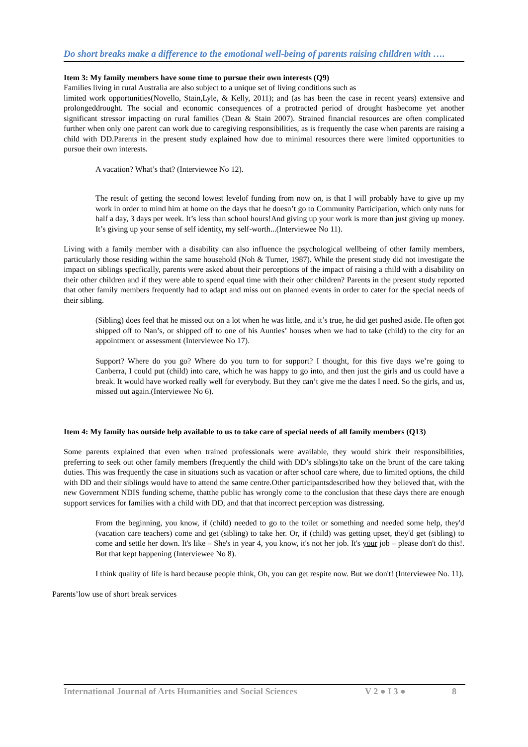Do short breaks make a difference to the emotional well-being of parents raising children with ….
Item 3: My family members have some time to pursue their own interests (Q9)
Families living in rural Australia are also subject to a unique set of living conditions such as
limited work opportunities(Novello, Stain,Lyle, & Kelly, 2011); and (as has been the case in recent years) extensive and prolongeddrought. The social and economic consequences of a protracted period of drought hasbecome yet another significant stressor impacting on rural families (Dean & Stain 2007). Strained financial resources are often complicated further when only one parent can work due to caregiving responsibilities, as is frequently the case when parents are raising a child with DD.Parents in the present study explained how due to minimal resources there were limited opportunities to pursue their own interests.
A vacation? What’s that? (Interviewee No 12).
The result of getting the second lowest levelof funding from now on, is that I will probably have to give up my work in order to mind him at home on the days that he doesn’t go to Community Participation, which only runs for half a day, 3 days per week. It’s less than school hours!And giving up your work is more than just giving up money. It’s giving up your sense of self identity, my self-worth...(Interviewee No 11).
Living with a family member with a disability can also influence the psychological wellbeing of other family members, particularly those residing within the same household (Noh & Turner, 1987). While the present study did not investigate the impact on siblings specfically, parents were asked about their perceptions of the impact of raising a child with a disability on their other children and if they were able to spend equal time with their other children? Parents in the present study reported that other family members frequently had to adapt and miss out on planned events in order to cater for the special needs of their sibling.
(Sibling) does feel that he missed out on a lot when he was little, and it’s true, he did get pushed aside. He often got shipped off to Nan’s, or shipped off to one of his Aunties’ houses when we had to take (child) to the city for an appointment or assessment (Interviewee No 17).
Support? Where do you go? Where do you turn to for support? I thought, for this five days we’re going to Canberra, I could put (child) into care, which he was happy to go into, and then just the girls and us could have a break. It would have worked really well for everybody. But they can’t give me the dates I need. So the girls, and us, missed out again.(Interviewee No 6).
Item 4: My family has outside help available to us to take care of special needs of all family members (Q13)
Some parents explained that even when trained professionals were available, they would shirk their responsibilities, preferring to seek out other family members (frequently the child with DD’s siblings)to take on the brunt of the care taking duties. This was frequently the case in situations such as vacation or after school care where, due to limited options, the child with DD and their siblings would have to attend the same centre.Other participantsdescribed how they believed that, with the new Government NDIS funding scheme, thatthe public has wrongly come to the conclusion that these days there are enough support services for families with a child with DD, and that that incorrect perception was distressing.
From the beginning, you know, if (child) needed to go to the toilet or something and needed some help, they'd (vacation care teachers) come and get (sibling) to take her. Or, if (child) was getting upset, they'd get (sibling) to come and settle her down. It's like – She's in year 4, you know, it's not her job. It's your job – please don't do this!. But that kept happening (Interviewee No 8).
I think quality of life is hard because people think, Oh, you can get respite now. But we don't! (Interviewee No. 11).
Parents’low use of short break services
International Journal of Arts Humanities and Social Sciences V 2 ● I 3 ● 8